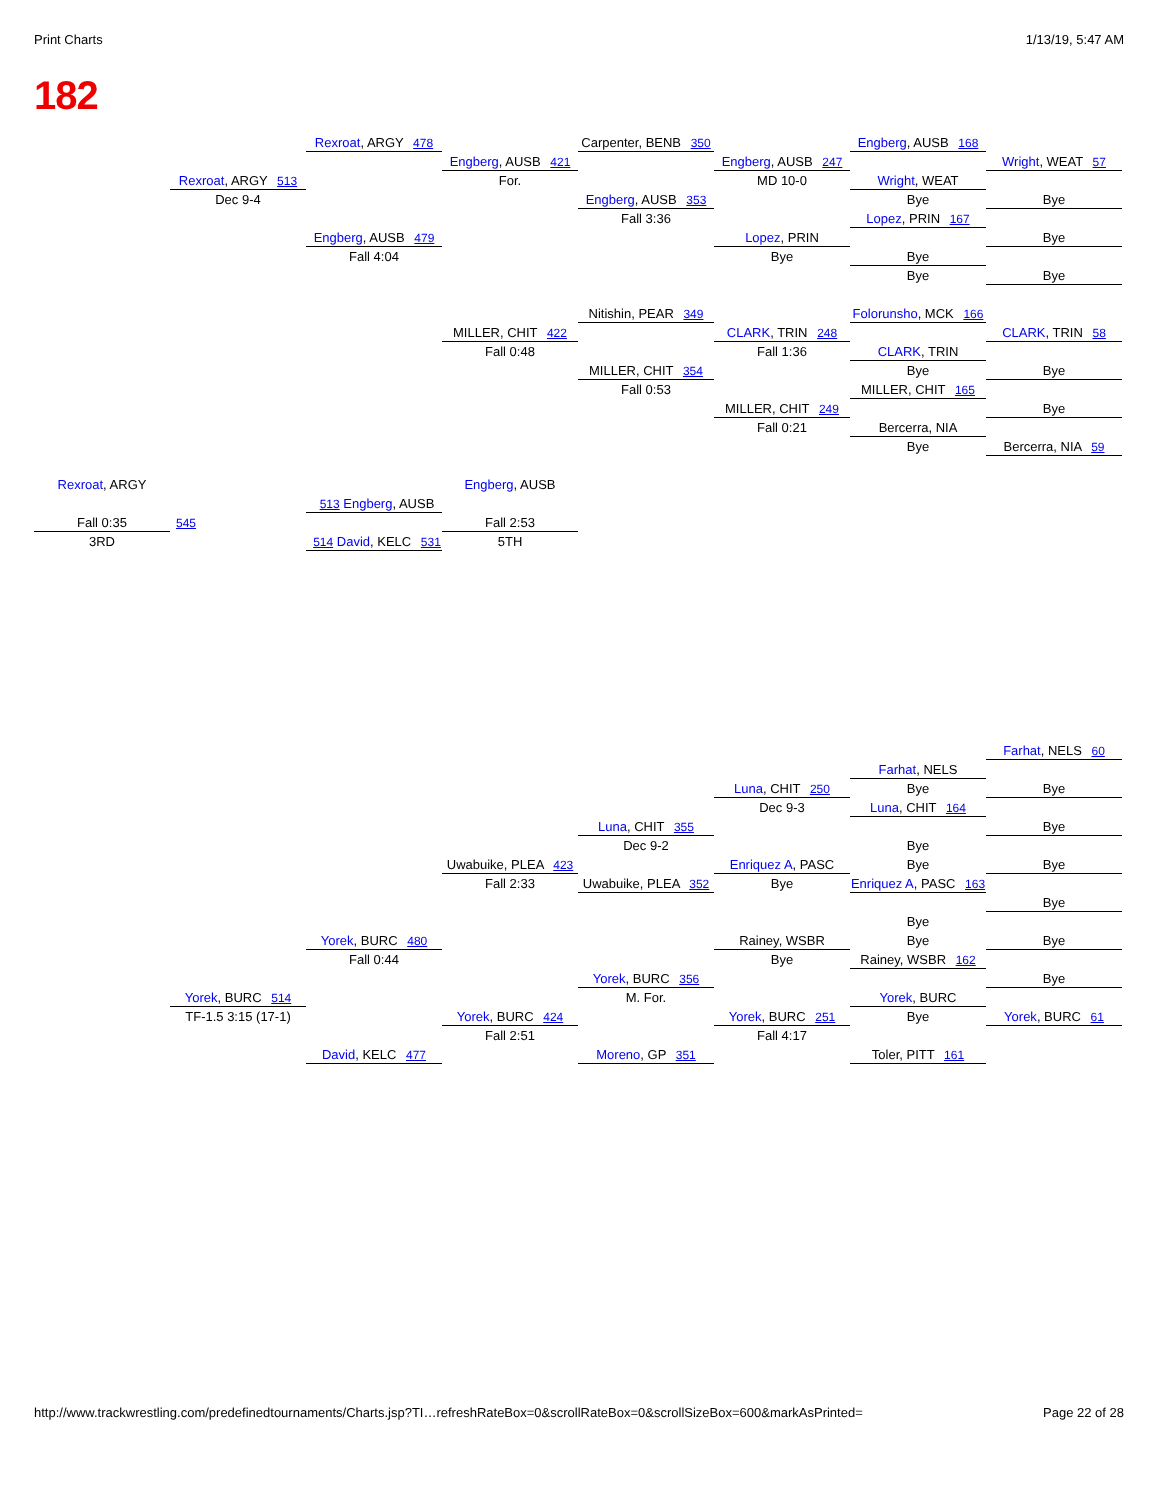Print Charts 1/13/19, 5:47 AM
182
Rexroat, ARGY 478
Carpenter, BENB 350
Engberg, AUSB 168
Engberg, AUSB 421
Engberg, AUSB 247
Wright, WEAT 57
Rexroat, ARGY 513
For.
MD 10-0
Wright, WEAT
Dec 9-4
Engberg, AUSB 353
Bye
Bye
Fall 3:36
Lopez, PRIN 167
Engberg, AUSB 479
Lopez, PRIN
Bye
Fall 4:04
Bye
Bye
Bye
Bye
Nitishin, PEAR 349
Folorunsho, MCK 166
MILLER, CHIT 422
CLARK, TRIN 248
CLARK, TRIN 58
Fall 0:48
Fall 1:36
CLARK, TRIN
MILLER, CHIT 354
Bye
Bye
Fall 0:53
MILLER, CHIT 165
MILLER, CHIT 249
Bye
Fall 0:21
Bercerra, NIA
Bye
Bercerra, NIA 59
Rexroat, ARGY
Engberg, AUSB
513 Engberg, AUSB
Fall 0:35
545
Fall 2:53
3RD
514 David, KELC 531
5TH
Farhat, NELS 60
Farhat, NELS
Luna, CHIT 250
Bye
Bye
Dec 9-3
Luna, CHIT 164
Luna, CHIT 355
Bye
Dec 9-2
Bye
Uwabuike, PLEA 423
Enriquez A, PASC
Bye
Bye
Fall 2:33
Uwabuike, PLEA 352
Bye
Enriquez A, PASC 163
Bye
Bye
Yorek, BURC 480
Rainey, WSBR
Bye
Bye
Fall 0:44
Bye
Rainey, WSBR 162
Yorek, BURC 356
Bye
Yorek, BURC 514
M. For.
Yorek, BURC
TF-1.5 3:15 (17-1)
Yorek, BURC 424
Yorek, BURC 251
Bye
Yorek, BURC 61
Fall 2:51
Fall 4:17
David, KELC 477
Moreno, GP 351
Toler, PITT 161
http://www.trackwrestling.com/predefinedtournaments/Charts.jsp?TI…refreshRateBox=0&scrollRateBox=0&scrollSizeBox=600&markAsPrinted= Page 22 of 28